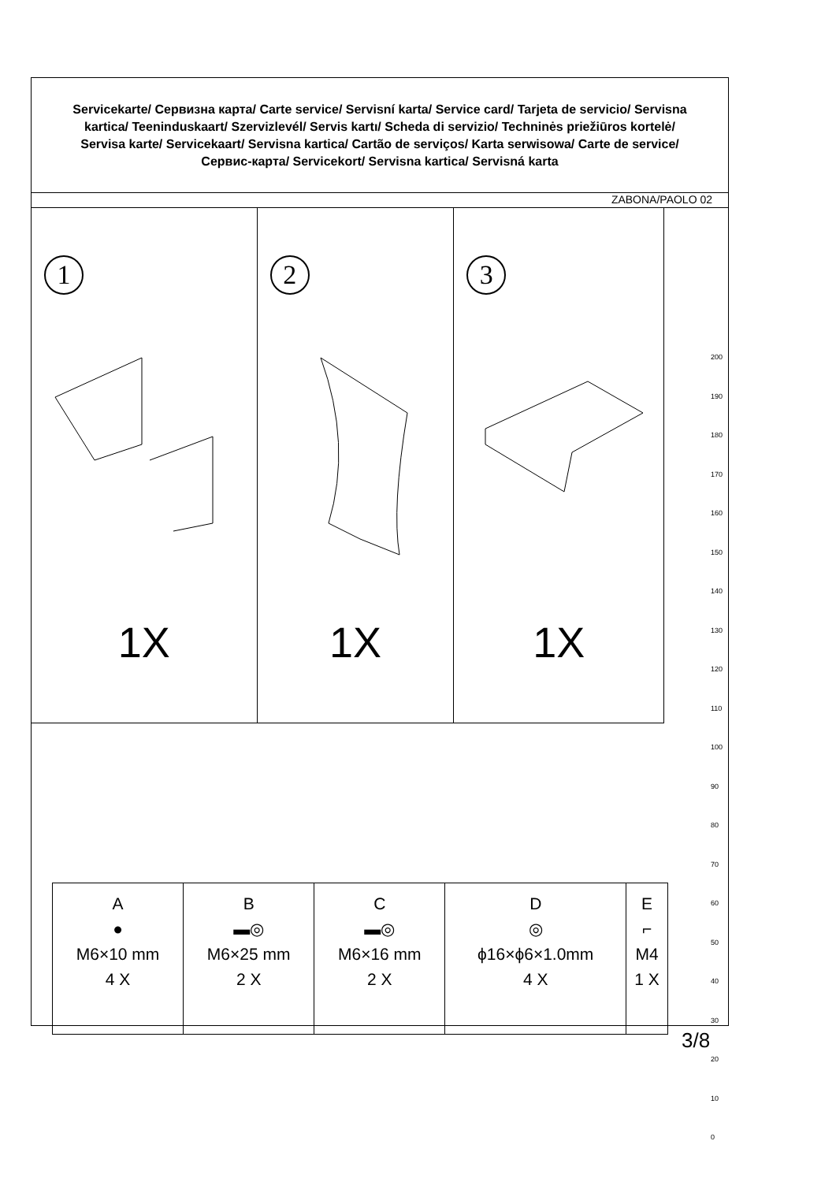Servicekarte/ Сервизна карта/ Carte service/ Servisní karta/ Service card/ Tarjeta de servicio/ Servisna kartica/ Teeninduskaart/ Szervizlevél/ Servis kartı/ Scheda di servizio/ Techninės priežiūros kortelė/ Servisa karte/ Servicekaart/ Servisna kartica/ Cartão de serviços/ Karta serwisowa/ Carte de service/ Сервис-карта/ Servicekort/ Servisna kartica/ Servisná karta
ZABONA/PAOLO 02
1
1X
2
1X
3
1X
| A ● M6×10 mm 4 X | B ▬◎ M6×25 mm 2 X | C ▬◎ M6×16 mm 2 X | D ◎ ϕ16×ϕ6×1.0mm 4 X | E ⌐ M4 1 X |
200
190
180
170
160
150
140
130
120
110
100
90
80
70
60
50
40
30
20
10
0
3/8